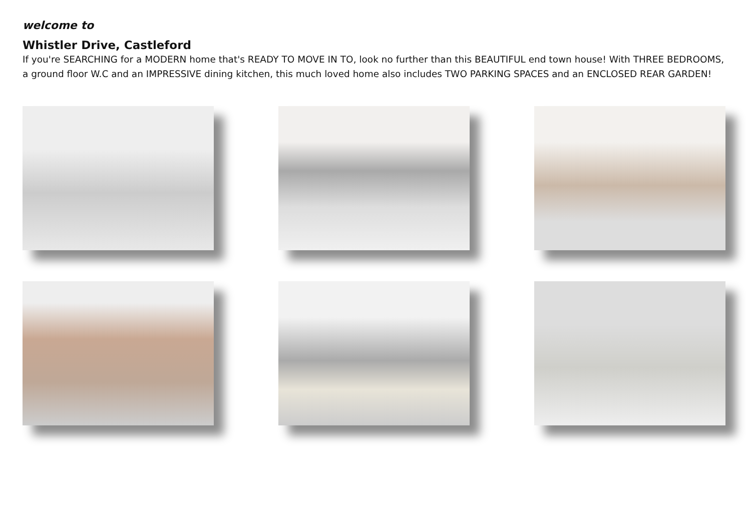welcome to
Whistler Drive, Castleford
If you're SEARCHING for a MODERN home that's READY TO MOVE IN TO, look no further than this BEAUTIFUL end town house! With THREE BEDROOMS, a ground floor W.C and an IMPRESSIVE dining kitchen, this much loved home also includes TWO PARKING SPACES and an ENCLOSED REAR GARDEN!